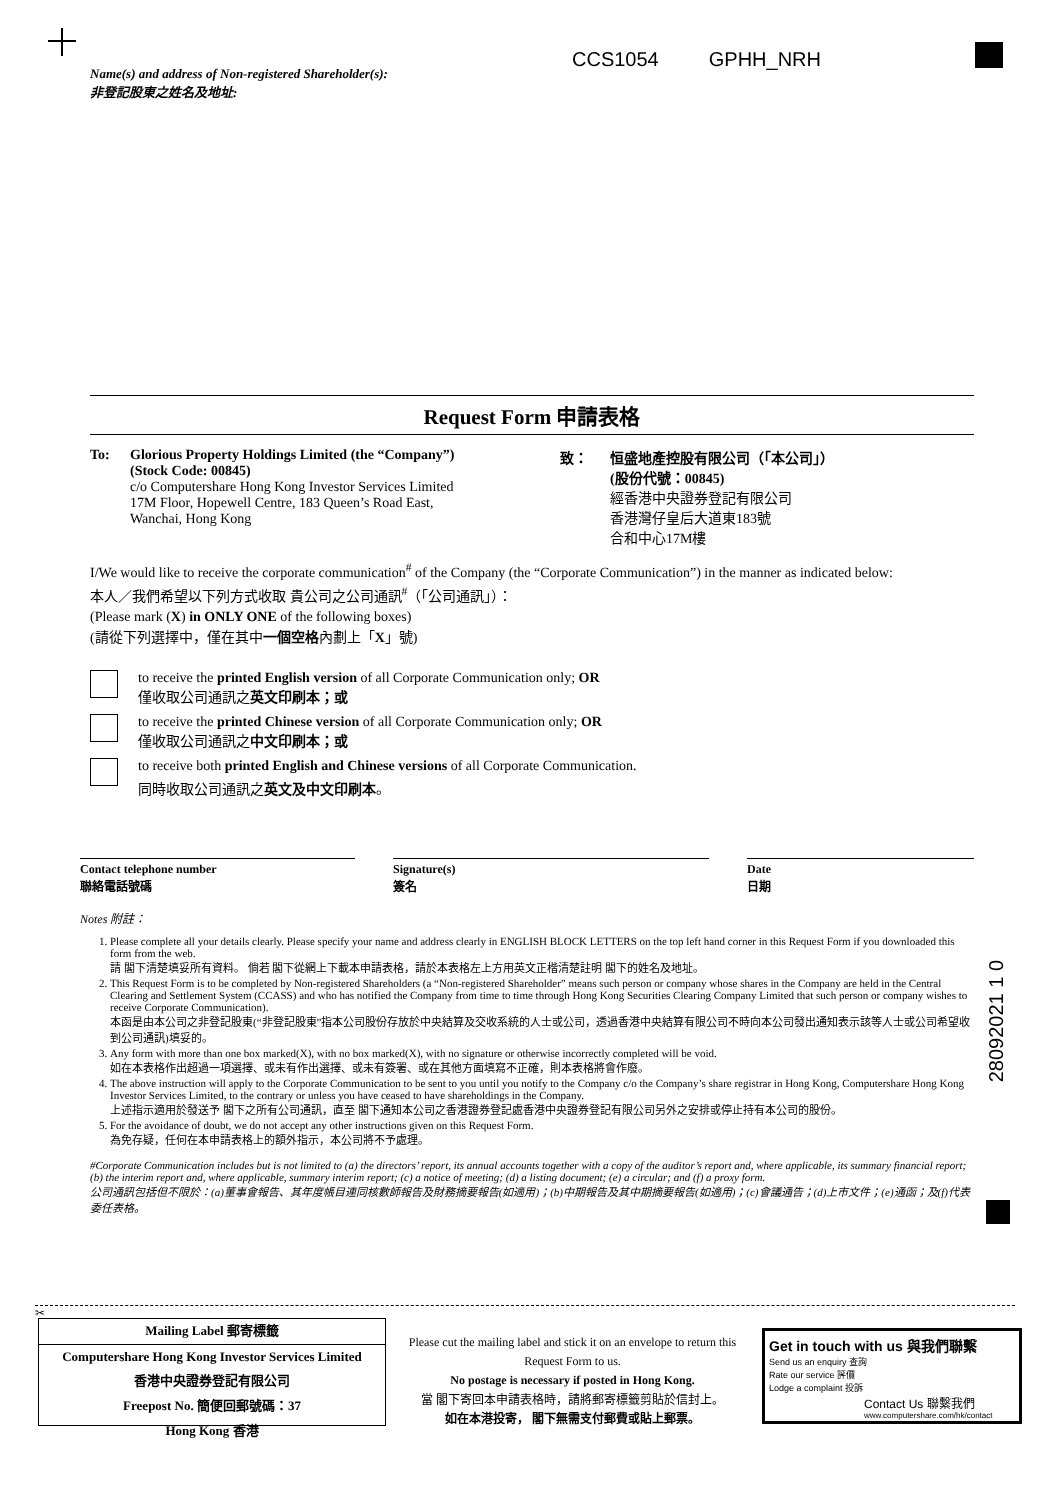CCS1054 GPHH_NRH
Name(s) and address of Non-registered Shareholder(s):
非登記股東之姓名及地址:
28092021 1 0
Request Form 申請表格
To: Glorious Property Holdings Limited (the “Company”)
(Stock Code: 00845)
c/o Computershare Hong Kong Investor Services Limited
17M Floor, Hopewell Centre, 183 Queen’s Road East,
Wanchai, Hong Kong
致： 恒盛地產控股有限公司（「本公司」）
(股份代號：00845)
經香港中央證券登記有限公司
香港灣仔皇后大道東183號
合和中心17M樓
I/We would like to receive the corporate communication<sup>#</sup> of the Company (the “Corporate Communication”) in the manner as indicated below:
本人／我們希望以下列方式收取 貴公司之公司通訊<sup>#</sup>（「公司通訊」）：
(Please mark (X) in ONLY ONE of the following boxes)
(請從下列選擇中，僅在其中一個空格內劃上「X」號)
to receive the printed English version of all Corporate Communication only; OR
僅收取公司通訊之英文印刷本；或
to receive the printed Chinese version of all Corporate Communication only; OR
僅收取公司通訊之中文印刷本；或
to receive both printed English and Chinese versions of all Corporate Communication.
同時收取公司通訊之英文及中文印刷本。
Contact telephone number
聯絡電話號碼
Signature(s)
簽名
Date
日期
Notes 附註：
1. Please complete all your details clearly. Please specify your name and address clearly in ENGLISH BLOCK LETTERS on the top left hand corner in this Request Form if you downloaded this form from the web.
請 閣下清楚填妥所有資料。 倘若 閣下從網上下載本申請表格，請於本表格左上方用英文正楷清楚註明 閣下的姓名及地址。
2. This Request Form is to be completed by Non-registered Shareholders (a “Non-registered Shareholder” means such person or company whose shares in the Company are held in the Central Clearing and Settlement System (CCASS) and who has notified the Company from time to time through Hong Kong Securities Clearing Company Limited that such person or company wishes to receive Corporate Communication).
本函是由本公司之非登記股東(“非登記股東”指本公司股份存放於中央結算及交收系統的人士或公司，透過香港中央結算有限公司不時向本公司發出通知表示該等人士或公司希望收到公司通訊)填妥的。
3. Any form with more than one box marked(X), with no box marked(X), with no signature or otherwise incorrectly completed will be void.
如在本表格作出超過一項選擇、或未有作出選擇、或未有簽署、或在其他方面填寫不正確，則本表格將會作廢。
4. The above instruction will apply to the Corporate Communication to be sent to you until you notify to the Company c/o the Company’s share registrar in Hong Kong, Computershare Hong Kong Investor Services Limited, to the contrary or unless you have ceased to have shareholdings in the Company.
上述指示適用於發送予 閣下之所有公司通訊，直至 閣下通知本公司之香港證券登記處香港中央證券登記有限公司另外之安排或停止持有本公司的股份。
5. For the avoidance of doubt, we do not accept any other instructions given on this Request Form.
為免存疑，任何在本申請表格上的額外指示，本公司將不予處理。
#Corporate Communication includes but is not limited to (a) the directors’ report, its annual accounts together with a copy of the auditor’s report and, where applicable, its summary financial report; (b) the interim report and, where applicable, summary interim report; (c) a notice of meeting; (d) a listing document; (e) a circular; and (f) a proxy form.
公司通訊包括但不限於：(a)董事會報告、其年度帳目連同核數師報告及財務摘要報告(如適用)；(b)中期報告及其中期摘要報告(如適用)；(c)會議通告；(d)上市文件；(e)通函；及(f)代表委任表格。
✂
Mailing Label 郵寄標籤
Computershare Hong Kong Investor Services Limited
香港中央證券登記有限公司
Freepost No. 簡便回郵號碼：37
Hong Kong 香港
Please cut the mailing label and stick it on an envelope to return this Request Form to us.
No postage is necessary if posted in Hong Kong.
當 閣下寄回本申請表格時，請將郵寄標籤剪貼於信封上。
如在本港投寄， 閣下無需支付郵費或貼上郵票。
Get in touch with us 與我們聯繫
Send us an enquiry 查詢
Rate our service 評價
Lodge a complaint 投訴
Contact Us 聯繫我們
www.computershare.com/hk/contact